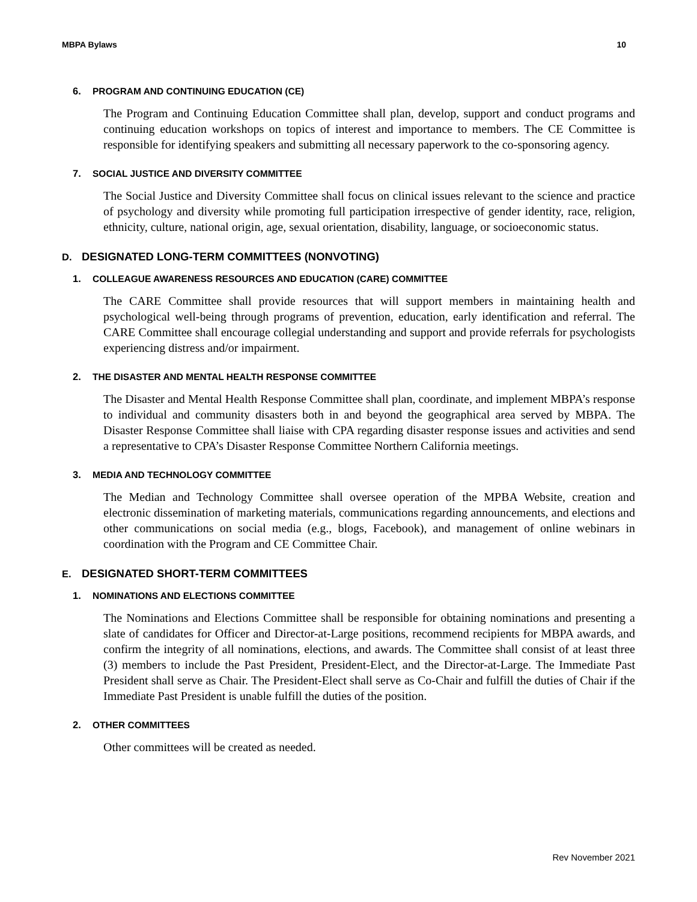MBPA Bylaws 10
6. PROGRAM AND CONTINUING EDUCATION (CE)
The Program and Continuing Education Committee shall plan, develop, support and conduct programs and continuing education workshops on topics of interest and importance to members. The CE Committee is responsible for identifying speakers and submitting all necessary paperwork to the co-sponsoring agency.
7. SOCIAL JUSTICE AND DIVERSITY COMMITTEE
The Social Justice and Diversity Committee shall focus on clinical issues relevant to the science and practice of psychology and diversity while promoting full participation irrespective of gender identity, race, religion, ethnicity, culture, national origin, age, sexual orientation, disability, language, or socioeconomic status.
D. DESIGNATED LONG-TERM COMMITTEES (NONVOTING)
1. COLLEAGUE AWARENESS RESOURCES AND EDUCATION (CARE) COMMITTEE
The CARE Committee shall provide resources that will support members in maintaining health and psychological well-being through programs of prevention, education, early identification and referral. The CARE Committee shall encourage collegial understanding and support and provide referrals for psychologists experiencing distress and/or impairment.
2. THE DISASTER AND MENTAL HEALTH RESPONSE COMMITTEE
The Disaster and Mental Health Response Committee shall plan, coordinate, and implement MBPA’s response to individual and community disasters both in and beyond the geographical area served by MBPA. The Disaster Response Committee shall liaise with CPA regarding disaster response issues and activities and send a representative to CPA’s Disaster Response Committee Northern California meetings.
3. MEDIA AND TECHNOLOGY COMMITTEE
The Median and Technology Committee shall oversee operation of the MPBA Website, creation and electronic dissemination of marketing materials, communications regarding announcements, and elections and other communications on social media (e.g., blogs, Facebook), and management of online webinars in coordination with the Program and CE Committee Chair.
E. DESIGNATED SHORT-TERM COMMITTEES
1. NOMINATIONS AND ELECTIONS COMMITTEE
The Nominations and Elections Committee shall be responsible for obtaining nominations and presenting a slate of candidates for Officer and Director-at-Large positions, recommend recipients for MBPA awards, and confirm the integrity of all nominations, elections, and awards. The Committee shall consist of at least three (3) members to include the Past President, President-Elect, and the Director-at-Large. The Immediate Past President shall serve as Chair. The President-Elect shall serve as Co-Chair and fulfill the duties of Chair if the Immediate Past President is unable fulfill the duties of the position.
2. OTHER COMMITTEES
Other committees will be created as needed.
Rev November 2021